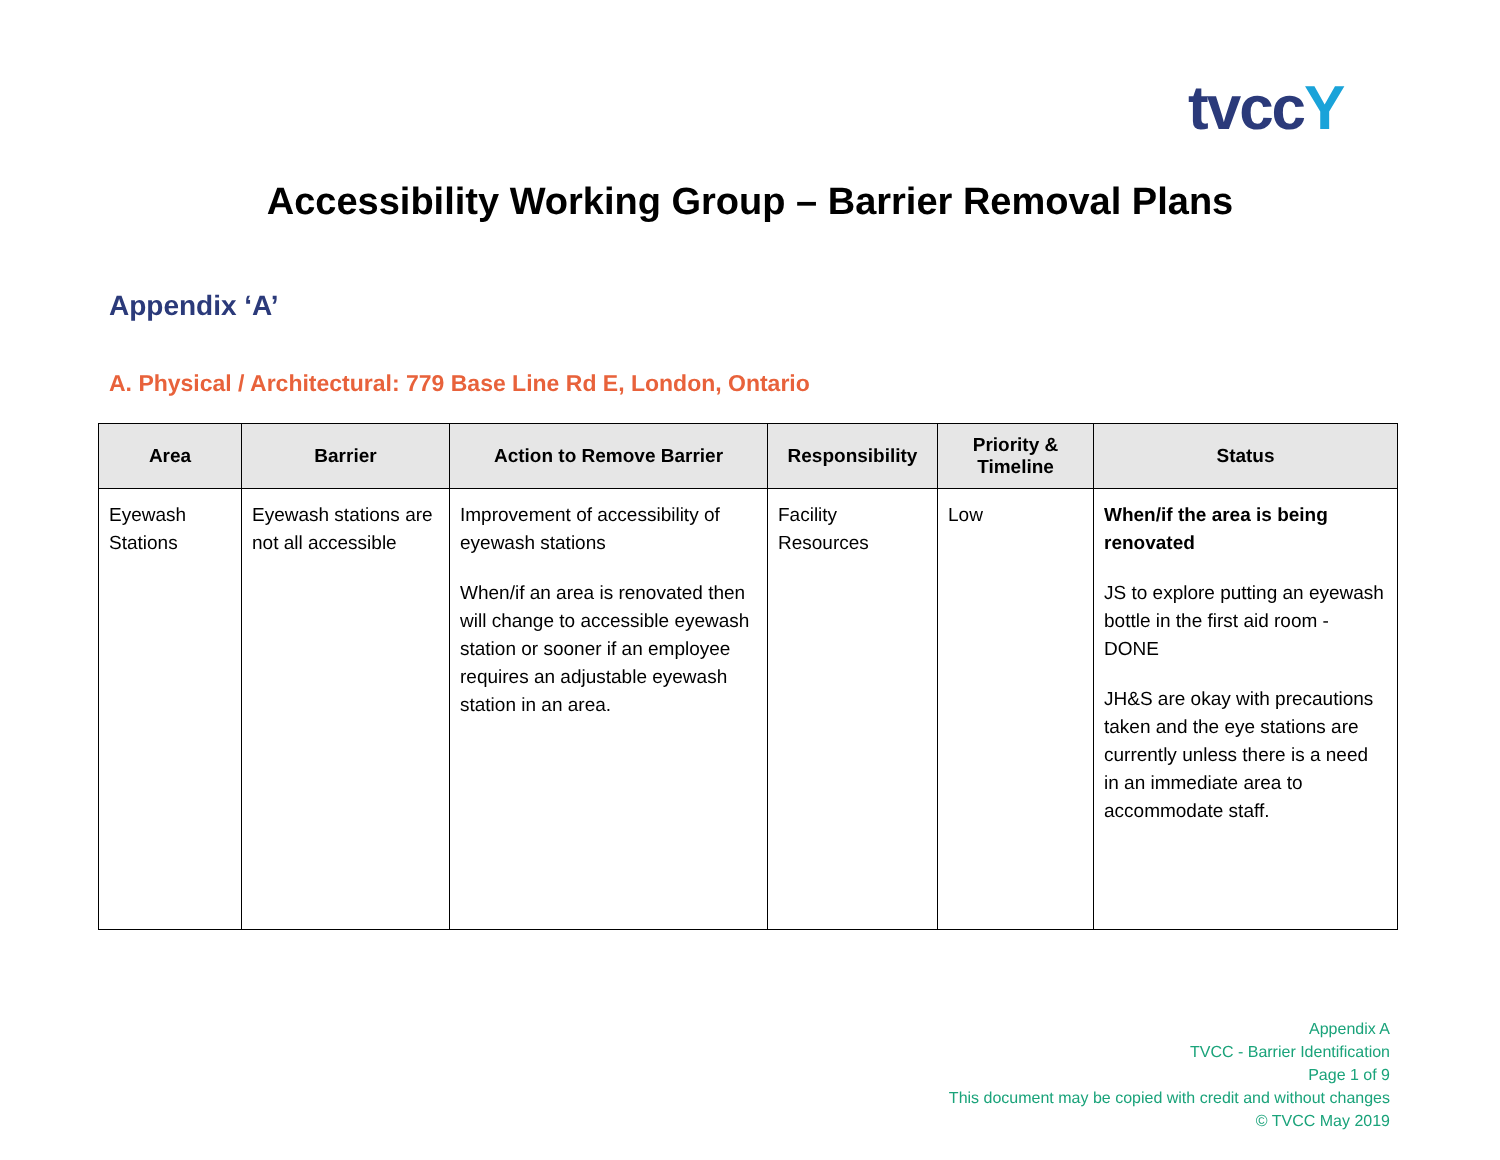tvccY
Accessibility Working Group – Barrier Removal Plans
Appendix ‘A’
A. Physical / Architectural: 779 Base Line Rd E, London, Ontario
| Area | Barrier | Action to Remove Barrier | Responsibility | Priority & Timeline | Status |
| --- | --- | --- | --- | --- | --- |
| Eyewash Stations | Eyewash stations are not all accessible | Improvement of accessibility of eyewash stations When/if an area is renovated then will change to accessible eyewash station or sooner if an employee requires an adjustable eyewash station in an area. | Facility Resources | Low | When/if the area is being renovated JS to explore putting an eyewash bottle in the first aid room - DONE JH&S are okay with precautions taken and the eye stations are currently unless there is a need in an immediate area to accommodate staff. |
Appendix A
TVCC - Barrier Identification
Page 1 of 9
This document may be copied with credit and without changes
© TVCC May 2019